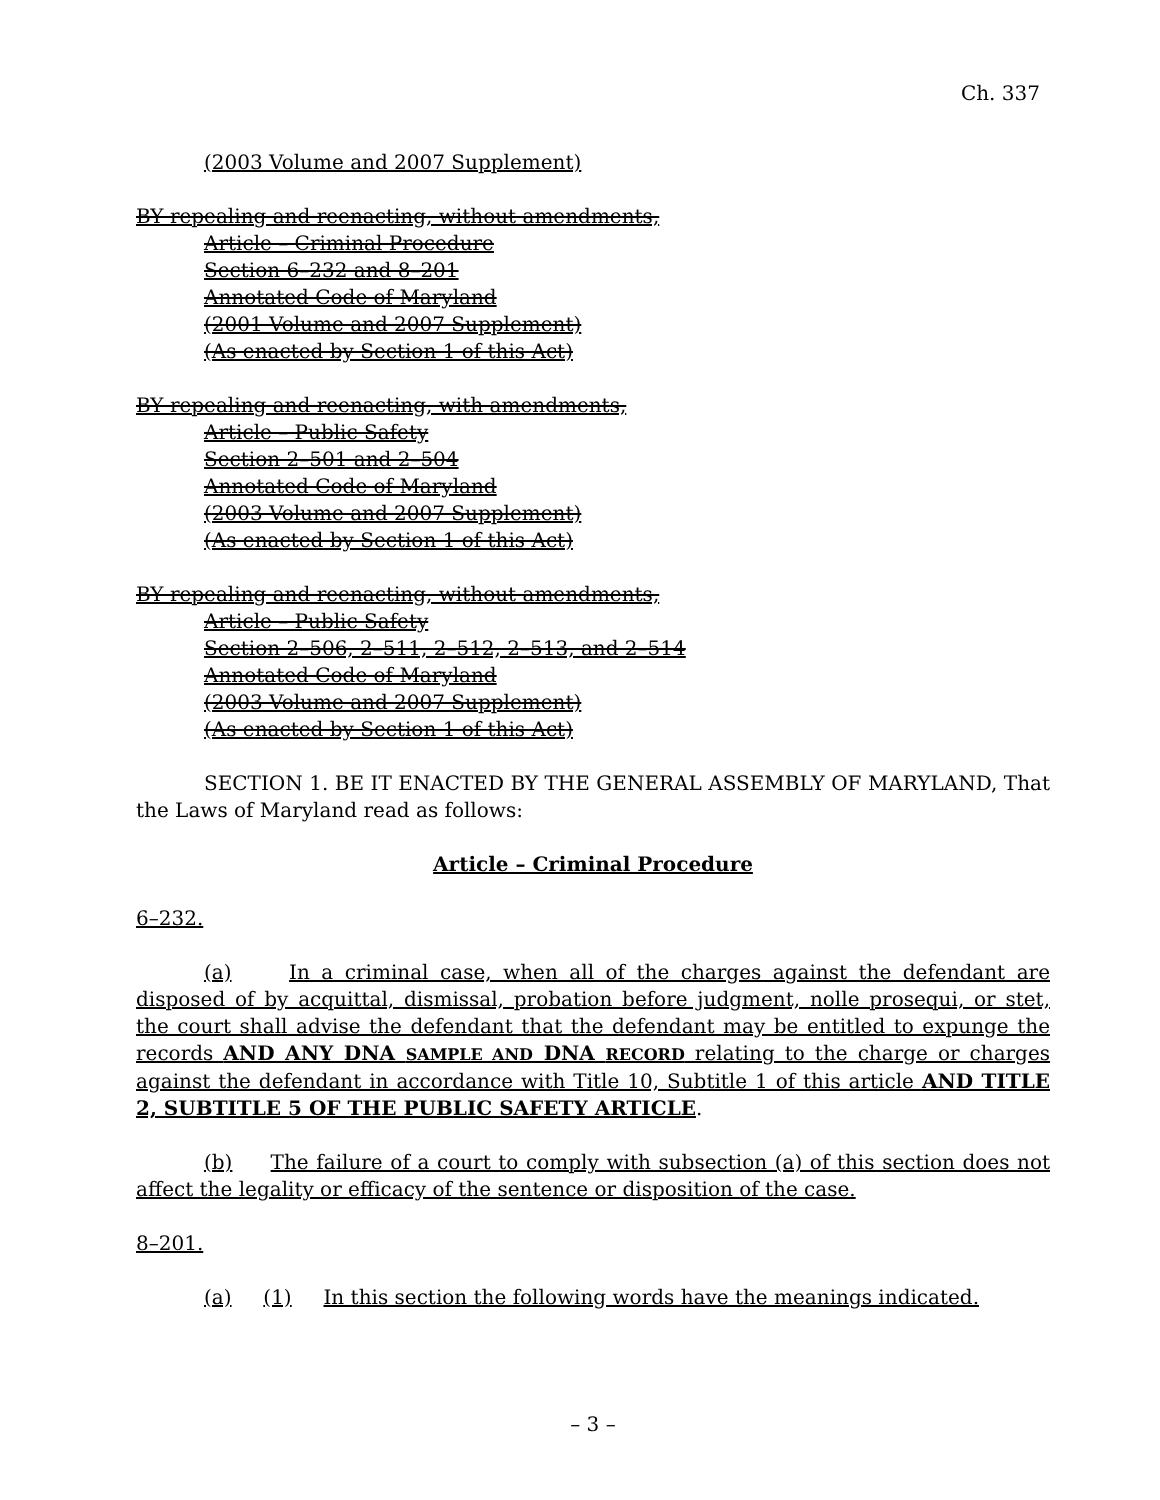Ch. 337
(2003 Volume and 2007 Supplement)
BY repealing and reenacting, without amendments,
Article – Criminal Procedure
Section 6–232 and 8–201
Annotated Code of Maryland
(2001 Volume and 2007 Supplement)
(As enacted by Section 1 of this Act)
BY repealing and reenacting, with amendments,
Article – Public Safety
Section 2–501 and 2–504
Annotated Code of Maryland
(2003 Volume and 2007 Supplement)
(As enacted by Section 1 of this Act)
BY repealing and reenacting, without amendments,
Article – Public Safety
Section 2–506, 2–511, 2–512, 2–513, and 2–514
Annotated Code of Maryland
(2003 Volume and 2007 Supplement)
(As enacted by Section 1 of this Act)
SECTION 1. BE IT ENACTED BY THE GENERAL ASSEMBLY OF MARYLAND, That the Laws of Maryland read as follows:
Article – Criminal Procedure
6–232.
(a) In a criminal case, when all of the charges against the defendant are disposed of by acquittal, dismissal, probation before judgment, nolle prosequi, or stet, the court shall advise the defendant that the defendant may be entitled to expunge the records AND ANY DNA SAMPLE AND DNA RECORD relating to the charge or charges against the defendant in accordance with Title 10, Subtitle 1 of this article AND TITLE 2, SUBTITLE 5 OF THE PUBLIC SAFETY ARTICLE.
(b) The failure of a court to comply with subsection (a) of this section does not affect the legality or efficacy of the sentence or disposition of the case.
8–201.
(a) (1) In this section the following words have the meanings indicated.
– 3 –